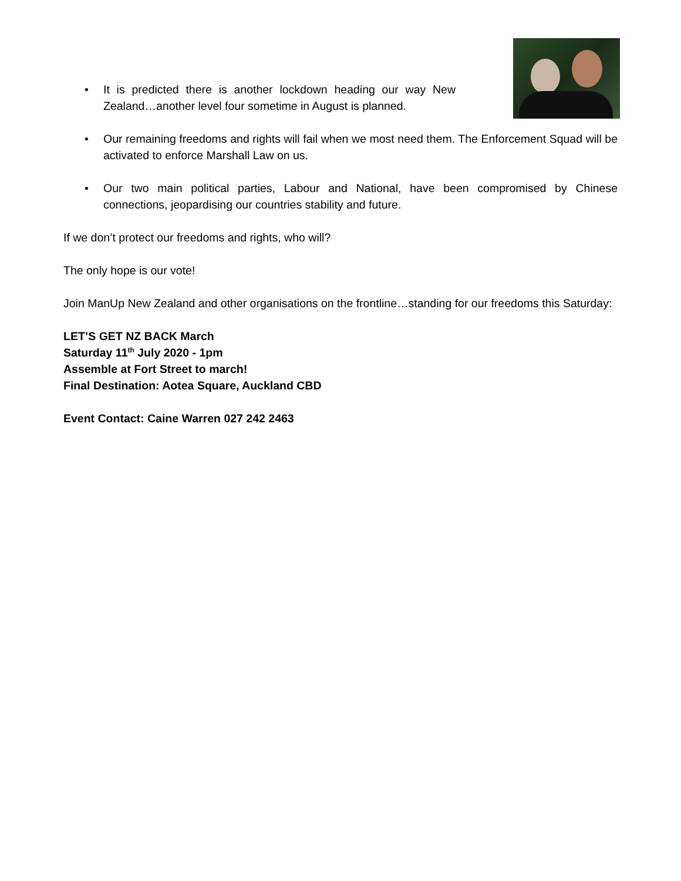• It is predicted there is another lockdown heading our way New Zealand…another level four sometime in August is planned.
• Our remaining freedoms and rights will fail when we most need them. The Enforcement Squad will be activated to enforce Marshall Law on us.
• Our two main political parties, Labour and National, have been compromised by Chinese connections, jeopardising our countries stability and future.
If we don’t protect our freedoms and rights, who will?
The only hope is our vote!
Join ManUp New Zealand and other organisations on the frontline…standing for our freedoms this Saturday:
LET’S GET NZ BACK March
Saturday 11<sup>th</sup> July 2020 - 1pm
Assemble at Fort Street to march!
Final Destination: Aotea Square, Auckland CBD
Event Contact: Caine Warren 027 242 2463